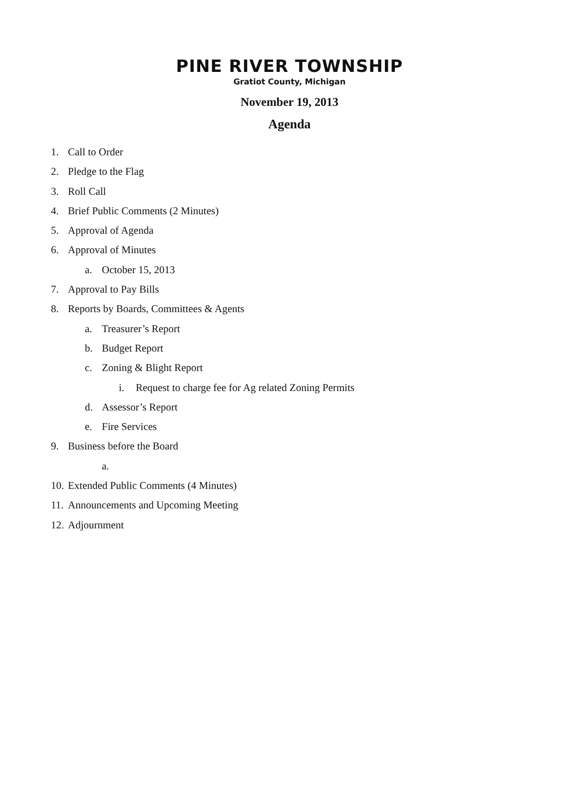PINE RIVER TOWNSHIP
Gratiot County, Michigan
November 19, 2013
Agenda
1. Call to Order
2. Pledge to the Flag
3. Roll Call
4. Brief Public Comments (2 Minutes)
5. Approval of Agenda
6. Approval of Minutes
a. October 15, 2013
7. Approval to Pay Bills
8. Reports by Boards, Committees & Agents
a. Treasurer’s Report
b. Budget Report
c. Zoning & Blight Report
i. Request to charge fee for Ag related Zoning Permits
d. Assessor’s Report
e. Fire Services
9. Business before the Board
a.
10. Extended Public Comments (4 Minutes)
11. Announcements and Upcoming Meeting
12. Adjournment